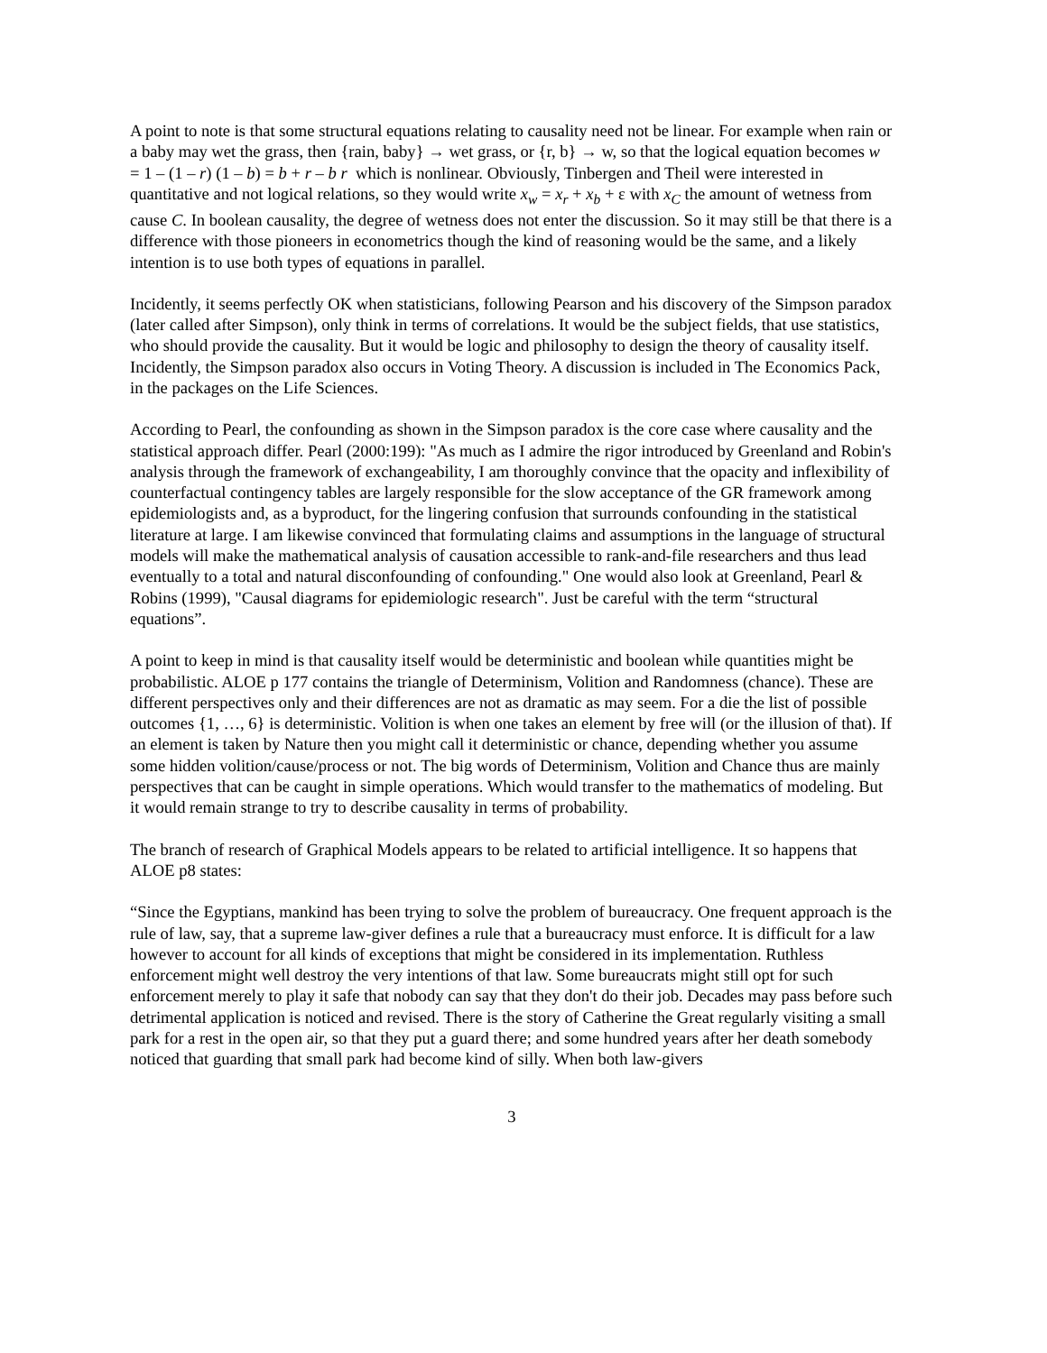A point to note is that some structural equations relating to causality need not be linear. For example when rain or a baby may wet the grass, then {rain, baby} → wet grass, or {r, b} → w, so that the logical equation becomes w = 1 – (1 – r) (1 – b) = b + r – b r which is nonlinear. Obviously, Tinbergen and Theil were interested in quantitative and not logical relations, so they would write x<sub>w</sub> = x<sub>r</sub> + x<sub>b</sub> + ε with x<sub>C</sub> the amount of wetness from cause C. In boolean causality, the degree of wetness does not enter the discussion. So it may still be that there is a difference with those pioneers in econometrics though the kind of reasoning would be the same, and a likely intention is to use both types of equations in parallel.
Incidently, it seems perfectly OK when statisticians, following Pearson and his discovery of the Simpson paradox (later called after Simpson), only think in terms of correlations. It would be the subject fields, that use statistics, who should provide the causality. But it would be logic and philosophy to design the theory of causality itself. Incidently, the Simpson paradox also occurs in Voting Theory. A discussion is included in The Economics Pack, in the packages on the Life Sciences.
According to Pearl, the confounding as shown in the Simpson paradox is the core case where causality and the statistical approach differ. Pearl (2000:199): "As much as I admire the rigor introduced by Greenland and Robin's analysis through the framework of exchangeability, I am thoroughly convince that the opacity and inflexibility of counterfactual contingency tables are largely responsible for the slow acceptance of the GR framework among epidemiologists and, as a byproduct, for the lingering confusion that surrounds confounding in the statistical literature at large. I am likewise convinced that formulating claims and assumptions in the language of structural models will make the mathematical analysis of causation accessible to rank-and-file researchers and thus lead eventually to a total and natural disconfounding of confounding." One would also look at Greenland, Pearl & Robins (1999), "Causal diagrams for epidemiologic research". Just be careful with the term “structural equations”.
A point to keep in mind is that causality itself would be deterministic and boolean while quantities might be probabilistic. ALOE p 177 contains the triangle of Determinism, Volition and Randomness (chance). These are different perspectives only and their differences are not as dramatic as may seem. For a die the list of possible outcomes {1, …, 6} is deterministic. Volition is when one takes an element by free will (or the illusion of that). If an element is taken by Nature then you might call it deterministic or chance, depending whether you assume some hidden volition/cause/process or not. The big words of Determinism, Volition and Chance thus are mainly perspectives that can be caught in simple operations. Which would transfer to the mathematics of modeling. But it would remain strange to try to describe causality in terms of probability.
The branch of research of Graphical Models appears to be related to artificial intelligence. It so happens that ALOE p8 states:
“Since the Egyptians, mankind has been trying to solve the problem of bureaucracy. One frequent approach is the rule of law, say, that a supreme law-giver defines a rule that a bureaucracy must enforce. It is difficult for a law however to account for all kinds of exceptions that might be considered in its implementation. Ruthless enforcement might well destroy the very intentions of that law. Some bureaucrats might still opt for such enforcement merely to play it safe that nobody can say that they don't do their job. Decades may pass before such detrimental application is noticed and revised. There is the story of Catherine the Great regularly visiting a small park for a rest in the open air, so that they put a guard there; and some hundred years after her death somebody noticed that guarding that small park had become kind of silly. When both law-givers
3